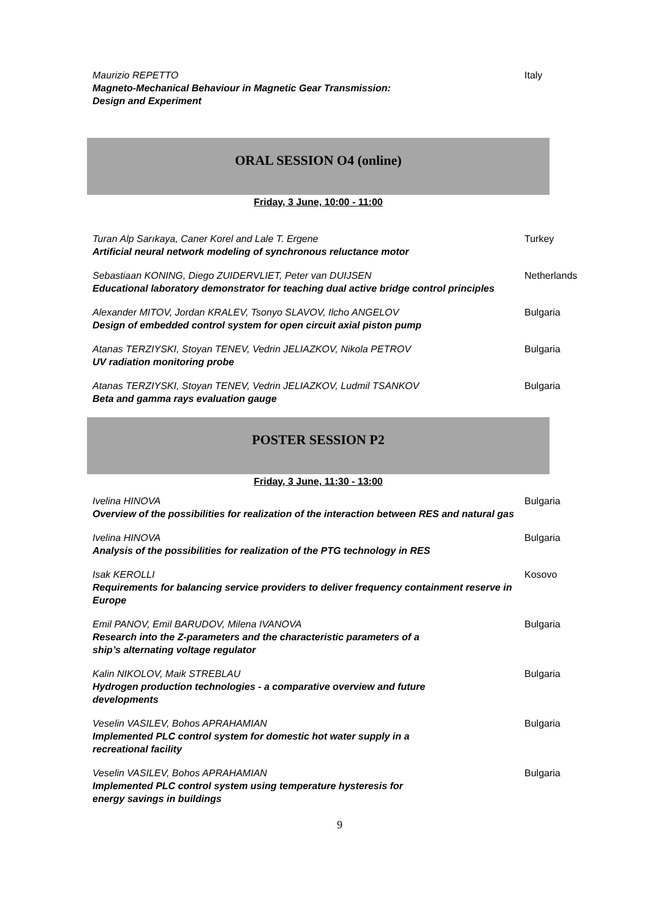Maurizio REPETTO
Magneto-Mechanical Behaviour in Magnetic Gear Transmission:
Design and Experiment
Italy
ORAL SESSION O4 (online)
Friday, 3 June, 10:00 - 11:00
Turan Alp Sarıkaya, Caner Korel and Lale T. Ergene
Artificial neural network modeling of synchronous reluctance motor
Turkey
Sebastiaan KONING, Diego ZUIDERVLIET, Peter van DUIJSEN
Educational laboratory demonstrator for teaching dual active bridge control principles
Netherlands
Alexander MITOV, Jordan KRALEV, Tsonyo SLAVOV, Ilcho ANGELOV
Design of embedded control system for open circuit axial piston pump
Bulgaria
Atanas TERZIYSKI, Stoyan TENEV, Vedrin JELIAZKOV, Nikola PETROV
UV radiation monitoring probe
Bulgaria
Atanas TERZIYSKI, Stoyan TENEV, Vedrin JELIAZKOV, Ludmil TSANKOV
Beta and gamma rays evaluation gauge
Bulgaria
POSTER SESSION P2
Friday, 3 June, 11:30 - 13:00
Ivelina HINOVA
Overview of the possibilities for realization of the interaction between RES and natural gas
Bulgaria
Ivelina HINOVA
Analysis of the possibilities for realization of the PTG technology in RES
Bulgaria
Isak KEROLLI
Requirements for balancing service providers to deliver frequency containment reserve in Europe
Kosovo
Emil PANOV, Emil BARUDOV, Milena IVANOVA
Research into the Z-parameters and the characteristic parameters of a
ship’s alternating voltage regulator
Bulgaria
Kalin NIKOLOV, Maik STREBLAU
Hydrogen production technologies - a comparative overview and future
developments
Bulgaria
Veselin VASILEV, Bohos APRAHAMIAN
Implemented PLC control system for domestic hot water supply in a
recreational facility
Bulgaria
Veselin VASILEV, Bohos APRAHAMIAN
Implemented PLC control system using temperature hysteresis for
energy savings in buildings
Bulgaria
9